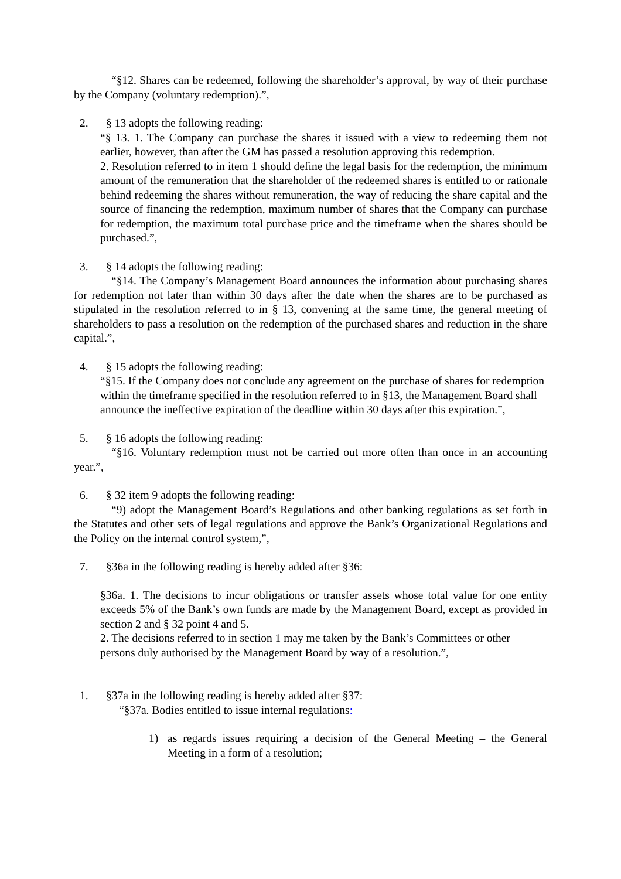“§12. Shares can be redeemed, following the shareholder’s approval, by way of their purchase by the Company (voluntary redemption).”,
2. § 13 adopts the following reading:
“§ 13. 1. The Company can purchase the shares it issued with a view to redeeming them not earlier, however, than after the GM has passed a resolution approving this redemption.
2. Resolution referred to in item 1 should define the legal basis for the redemption, the minimum amount of the remuneration that the shareholder of the redeemed shares is entitled to or rationale behind redeeming the shares without remuneration, the way of reducing the share capital and the source of financing the redemption, maximum number of shares that the Company can purchase for redemption, the maximum total purchase price and the timeframe when the shares should be purchased.”,
3. § 14 adopts the following reading:
“§14. The Company’s Management Board announces the information about purchasing shares for redemption not later than within 30 days after the date when the shares are to be purchased as stipulated in the resolution referred to in § 13, convening at the same time, the general meeting of shareholders to pass a resolution on the redemption of the purchased shares and reduction in the share capital.”,
4. § 15 adopts the following reading:
“§15. If the Company does not conclude any agreement on the purchase of shares for redemption within the timeframe specified in the resolution referred to in §13, the Management Board shall announce the ineffective expiration of the deadline within 30 days after this expiration.”,
5. § 16 adopts the following reading:
“§16. Voluntary redemption must not be carried out more often than once in an accounting year.”,
6. § 32 item 9 adopts the following reading:
“9) adopt the Management Board’s Regulations and other banking regulations as set forth in the Statutes and other sets of legal regulations and approve the Bank’s Organizational Regulations and the Policy on the internal control system,”,
7. §36a in the following reading is hereby added after §36:
§36a. 1. The decisions to incur obligations or transfer assets whose total value for one entity exceeds 5% of the Bank’s own funds are made by the Management Board, except as provided in section 2 and § 32 point 4 and 5.
2. The decisions referred to in section 1 may me taken by the Bank’s Committees or other persons duly authorised by the Management Board by way of a resolution.”,
1. §37a in the following reading is hereby added after §37:
“§37a. Bodies entitled to issue internal regulations:
1) as regards issues requiring a decision of the General Meeting – the General Meeting in a form of a resolution;